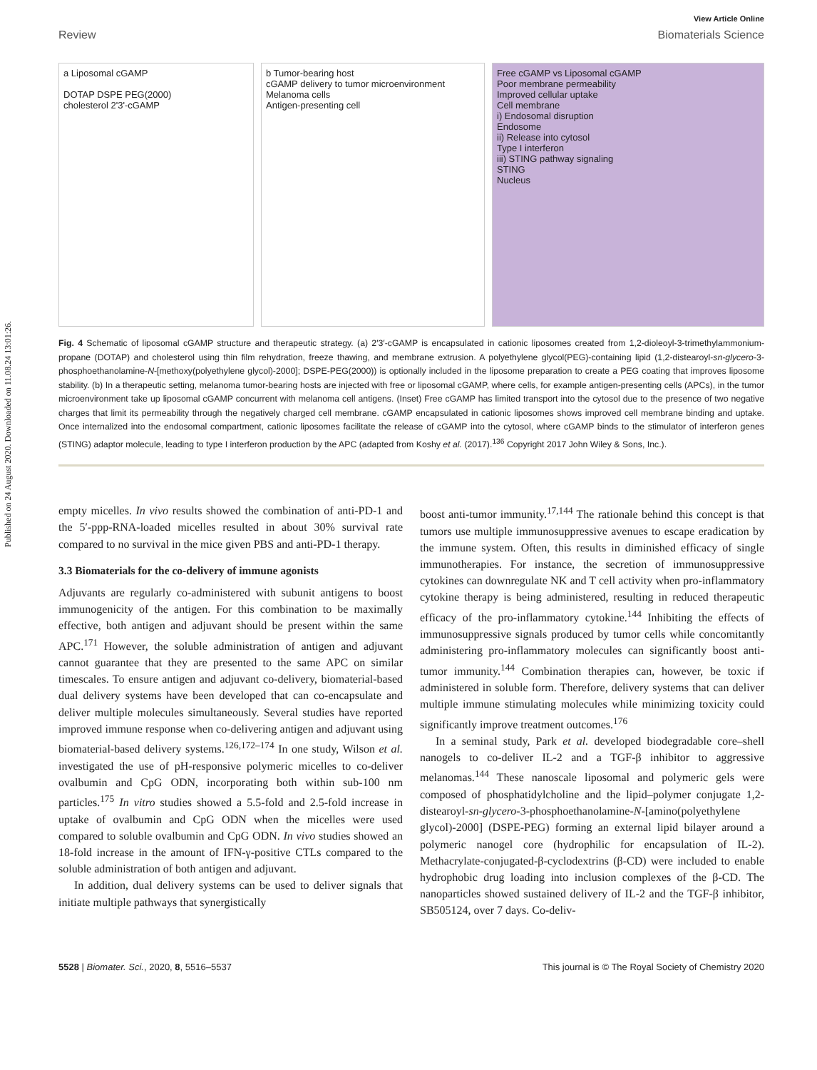Published on 24 August 2020. Downloaded on 11.08.24 13:01:26.
View Article Online
Review Biomaterials Science
a Liposomal cGAMP
DOTAP DSPE PEG(2000)
cholesterol 2'3'-cGAMP
b Tumor-bearing host
cGAMP delivery to tumor microenvironment
Melanoma cells
Antigen-presenting cell
Free cGAMP vs Liposomal cGAMP
Poor membrane permeability
Improved cellular uptake
Cell membrane
i) Endosomal disruption
Endosome
ii) Release into cytosol
Type I interferon
iii) STING pathway signaling
STING
Nucleus
Fig. 4 Schematic of liposomal cGAMP structure and therapeutic strategy. (a) 2′3′-cGAMP is encapsulated in cationic liposomes created from 1,2-dioleoyl-3-trimethylammonium-propane (DOTAP) and cholesterol using thin film rehydration, freeze thawing, and membrane extrusion. A polyethylene glycol(PEG)-containing lipid (1,2-distearoyl-sn-glycero-3-phosphoethanolamine-N-[methoxy(polyethylene glycol)-2000]; DSPE-PEG(2000)) is optionally included in the liposome preparation to create a PEG coating that improves liposome stability. (b) In a therapeutic setting, melanoma tumor-bearing hosts are injected with free or liposomal cGAMP, where cells, for example antigen-presenting cells (APCs), in the tumor microenvironment take up liposomal cGAMP concurrent with melanoma cell antigens. (Inset) Free cGAMP has limited transport into the cytosol due to the presence of two negative charges that limit its permeability through the negatively charged cell membrane. cGAMP encapsulated in cationic liposomes shows improved cell membrane binding and uptake. Once internalized into the endosomal compartment, cationic liposomes facilitate the release of cGAMP into the cytosol, where cGAMP binds to the stimulator of interferon genes (STING) adaptor molecule, leading to type I interferon production by the APC (adapted from Koshy et al. (2017).<sup>136</sup> Copyright 2017 John Wiley & Sons, Inc.).
empty micelles. In vivo results showed the combination of anti-PD-1 and the 5′-ppp-RNA-loaded micelles resulted in about 30% survival rate compared to no survival in the mice given PBS and anti-PD-1 therapy.
3.3 Biomaterials for the co-delivery of immune agonists
Adjuvants are regularly co-administered with subunit antigens to boost immunogenicity of the antigen. For this combination to be maximally effective, both antigen and adjuvant should be present within the same APC.<sup>171</sup> However, the soluble administration of antigen and adjuvant cannot guarantee that they are presented to the same APC on similar timescales. To ensure antigen and adjuvant co-delivery, biomaterial-based dual delivery systems have been developed that can co-encapsulate and deliver multiple molecules simultaneously. Several studies have reported improved immune response when co-delivering antigen and adjuvant using biomaterial-based delivery systems.<sup>126,172–174</sup> In one study, Wilson et al. investigated the use of pH-responsive polymeric micelles to co-deliver ovalbumin and CpG ODN, incorporating both within sub-100 nm particles.<sup>175</sup> In vitro studies showed a 5.5-fold and 2.5-fold increase in uptake of ovalbumin and CpG ODN when the micelles were used compared to soluble ovalbumin and CpG ODN. In vivo studies showed an 18-fold increase in the amount of IFN-γ-positive CTLs compared to the soluble administration of both antigen and adjuvant.
In addition, dual delivery systems can be used to deliver signals that initiate multiple pathways that synergistically
boost anti-tumor immunity.<sup>17,144</sup> The rationale behind this concept is that tumors use multiple immunosuppressive avenues to escape eradication by the immune system. Often, this results in diminished efficacy of single immunotherapies. For instance, the secretion of immunosuppressive cytokines can downregulate NK and T cell activity when pro-inflammatory cytokine therapy is being administered, resulting in reduced therapeutic efficacy of the pro-inflammatory cytokine.<sup>144</sup> Inhibiting the effects of immunosuppressive signals produced by tumor cells while concomitantly administering pro-inflammatory molecules can significantly boost anti-tumor immunity.<sup>144</sup> Combination therapies can, however, be toxic if administered in soluble form. Therefore, delivery systems that can deliver multiple immune stimulating molecules while minimizing toxicity could significantly improve treatment outcomes.<sup>176</sup>
In a seminal study, Park et al. developed biodegradable core–shell nanogels to co-deliver IL-2 and a TGF-β inhibitor to aggressive melanomas.<sup>144</sup> These nanoscale liposomal and polymeric gels were composed of phosphatidylcholine and the lipid–polymer conjugate 1,2-distearoyl-sn-glycero-3-phosphoethanolamine-N-[amino(polyethylene glycol)-2000] (DSPE-PEG) forming an external lipid bilayer around a polymeric nanogel core (hydrophilic for encapsulation of IL-2). Methacrylate-conjugated-β-cyclodextrins (β-CD) were included to enable hydrophobic drug loading into inclusion complexes of the β-CD. The nanoparticles showed sustained delivery of IL-2 and the TGF-β inhibitor, SB505124, over 7 days. Co-deliv-
5528 | Biomater. Sci., 2020, 8, 5516–5537 This journal is © The Royal Society of Chemistry 2020